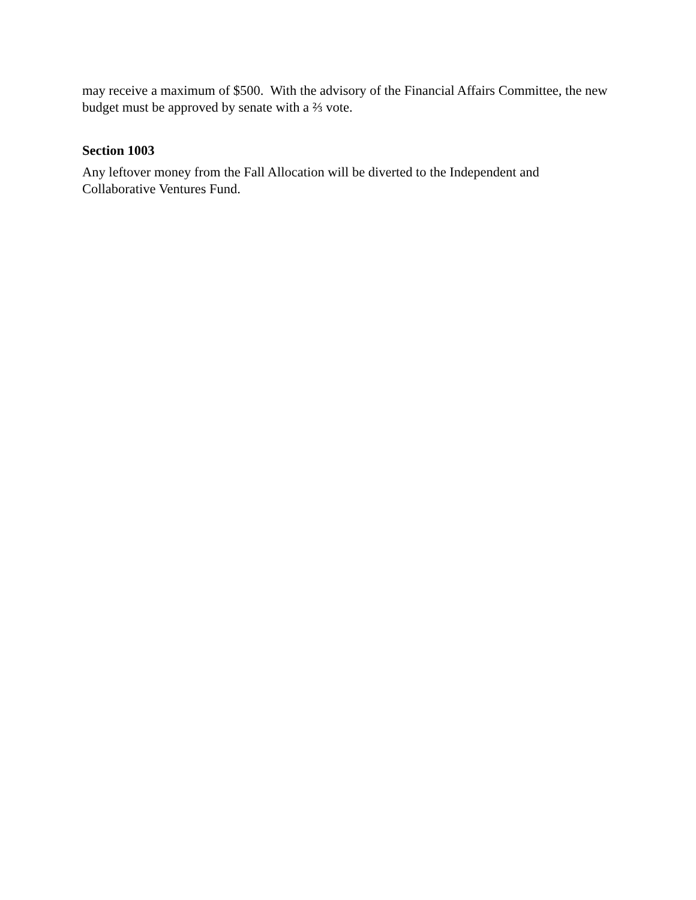may receive a maximum of $500. With the advisory of the Financial Affairs Committee, the new budget must be approved by senate with a ⅔ vote.
Section 1003
Any leftover money from the Fall Allocation will be diverted to the Independent and
Collaborative Ventures Fund.